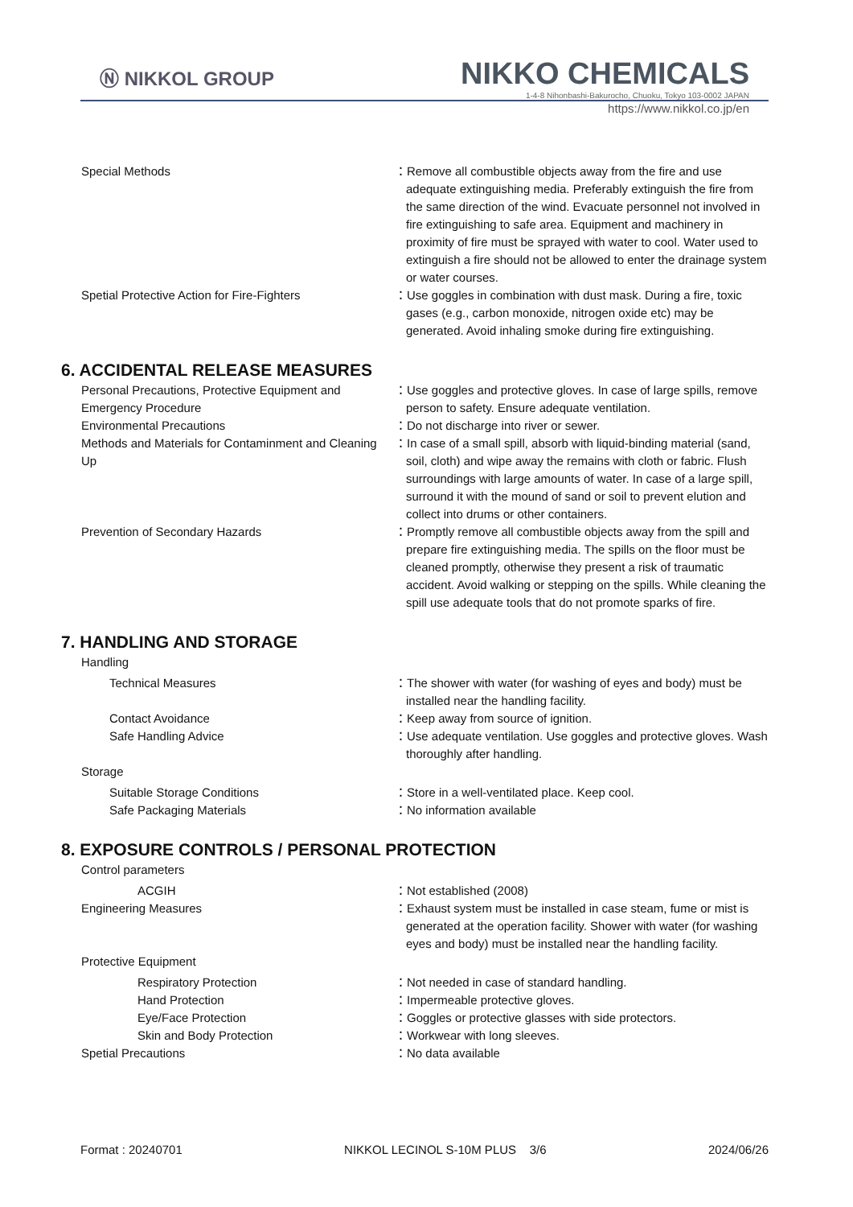Ⓝ NIKKOL GROUP
NIKKO CHEMICALS
1-4-8 Nihonbashi-Bakurocho, Chuoku, Tokyo 103-0002 JAPAN
https://www.nikkol.co.jp/en
Special Methods ：Remove all combustible objects away from the fire and use adequate extinguishing media. Preferably extinguish the fire from the same direction of the wind. Evacuate personnel not involved in fire extinguishing to safe area. Equipment and machinery in proximity of fire must be sprayed with water to cool. Water used to extinguish a fire should not be allowed to enter the drainage system or water courses.
Spetial Protective Action for Fire-Fighters ：Use goggles in combination with dust mask. During a fire, toxic gases (e.g., carbon monoxide, nitrogen oxide etc) may be generated. Avoid inhaling smoke during fire extinguishing.
6. ACCIDENTAL RELEASE MEASURES
Personal Precautions, Protective Equipment and Emergency Procedure
：Use goggles and protective gloves. In case of large spills, remove person to safety. Ensure adequate ventilation.
Environmental Precautions ：Do not discharge into river or sewer.
Methods and Materials for Contaminment and Cleaning Up
：In case of a small spill, absorb with liquid-binding material (sand, soil, cloth) and wipe away the remains with cloth or fabric. Flush surroundings with large amounts of water. In case of a large spill, surround it with the mound of sand or soil to prevent elution and collect into drums or other containers.
Prevention of Secondary Hazards ：Promptly remove all combustible objects away from the spill and prepare fire extinguishing media. The spills on the floor must be cleaned promptly, otherwise they present a risk of traumatic accident. Avoid walking or stepping on the spills. While cleaning the spill use adequate tools that do not promote sparks of fire.
7. HANDLING AND STORAGE
Handling
Technical Measures ：The shower with water (for washing of eyes and body) must be installed near the handling facility.
Contact Avoidance ：Keep away from source of ignition.
Safe Handling Advice ：Use adequate ventilation. Use goggles and protective gloves. Wash thoroughly after handling.
Storage
Suitable Storage Conditions ：Store in a well-ventilated place. Keep cool.
Safe Packaging Materials ：No information available
8. EXPOSURE CONTROLS / PERSONAL PROTECTION
Control parameters
ACGIH ：Not established (2008)
Engineering Measures ：Exhaust system must be installed in case steam, fume or mist is generated at the operation facility. Shower with water (for washing eyes and body) must be installed near the handling facility.
Protective Equipment
Respiratory Protection ：Not needed in case of standard handling.
Hand Protection ：Impermeable protective gloves.
Eye/Face Protection ：Goggles or protective glasses with side protectors.
Skin and Body Protection ：Workwear with long sleeves.
Spetial Precautions ：No data available
Format : 20240701 NIKKOL LECINOL S-10M PLUS 3/6 2024/06/26